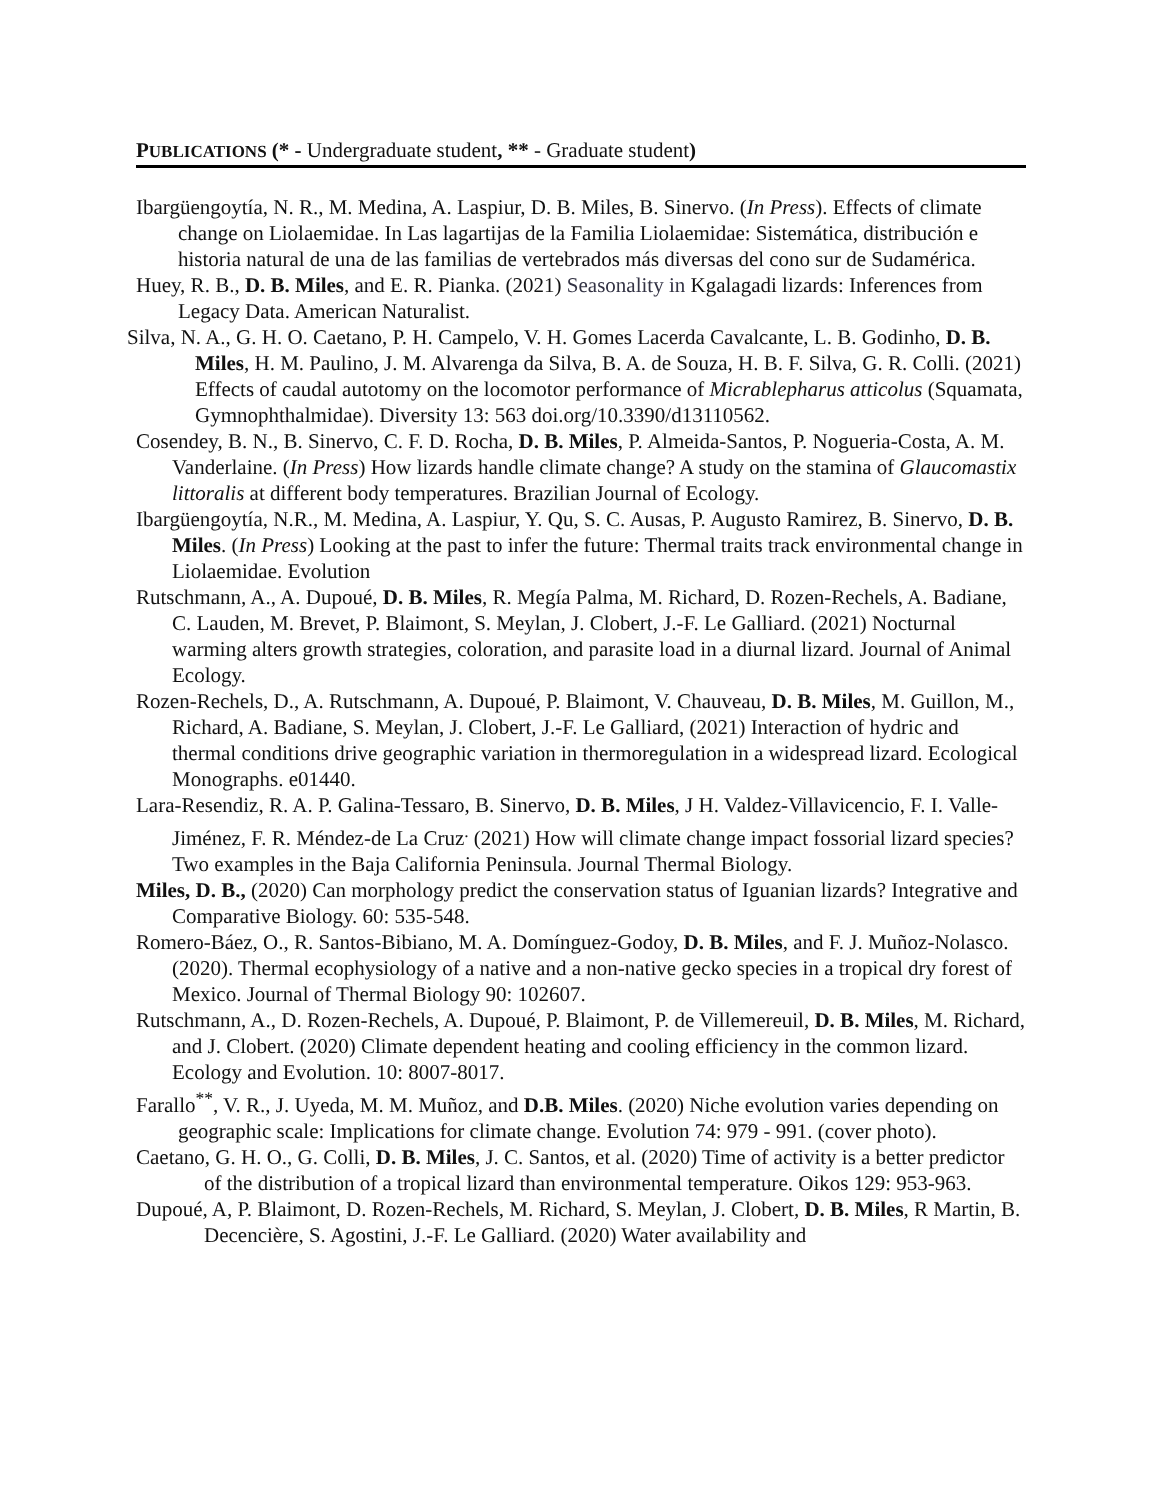PUBLICATIONS (* - Undergraduate student, ** - Graduate student)
Ibargüengoytía, N. R., M. Medina, A. Laspiur, D. B. Miles, B. Sinervo. (In Press). Effects of climate change on Liolaemidae. In Las lagartijas de la Familia Liolaemidae: Sistemática, distribución e historia natural de una de las familias de vertebrados más diversas del cono sur de Sudamérica.
Huey, R. B., D. B. Miles, and E. R. Pianka. (2021) Seasonality in Kgalagadi lizards: Inferences from Legacy Data. American Naturalist.
Silva, N. A., G. H. O. Caetano, P. H. Campelo, V. H. Gomes Lacerda Cavalcante, L. B. Godinho, D. B. Miles, H. M. Paulino, J. M. Alvarenga da Silva, B. A. de Souza, H. B. F. Silva, G. R. Colli. (2021) Effects of caudal autotomy on the locomotor performance of Micrablepharus atticolus (Squamata, Gymnophthalmidae). Diversity 13: 563 doi.org/10.3390/d13110562.
Cosendey, B. N., B. Sinervo, C. F. D. Rocha, D. B. Miles, P. Almeida-Santos, P. Nogueria-Costa, A. M. Vanderlaine. (In Press) How lizards handle climate change? A study on the stamina of Glaucomastix littoralis at different body temperatures. Brazilian Journal of Ecology.
Ibargüengoytía, N.R., M. Medina, A. Laspiur, Y. Qu, S. C. Ausas, P. Augusto Ramirez, B. Sinervo, D. B. Miles. (In Press) Looking at the past to infer the future: Thermal traits track environmental change in Liolaemidae. Evolution
Rutschmann, A., A. Dupoué, D. B. Miles, R. Megía Palma, M. Richard, D. Rozen-Rechels, A. Badiane, C. Lauden, M. Brevet, P. Blaimont, S. Meylan, J. Clobert, J.-F. Le Galliard. (2021) Nocturnal warming alters growth strategies, coloration, and parasite load in a diurnal lizard. Journal of Animal Ecology.
Rozen-Rechels, D., A. Rutschmann, A. Dupoué, P. Blaimont, V. Chauveau, D. B. Miles, M. Guillon, M., Richard, A. Badiane, S. Meylan, J. Clobert, J.-F. Le Galliard, (2021) Interaction of hydric and thermal conditions drive geographic variation in thermoregulation in a widespread lizard. Ecological Monographs. e01440.
Lara-Resendiz, R. A. P. Galina-Tessaro, B. Sinervo, D. B. Miles, J H. Valdez-Villavicencio, F. I. Valle-Jiménez, F. R. Méndez-de La Cruz<sup>.</sup> (2021) How will climate change impact fossorial lizard species? Two examples in the Baja California Peninsula. Journal Thermal Biology.
Miles, D. B., (2020) Can morphology predict the conservation status of Iguanian lizards? Integrative and Comparative Biology. 60: 535-548.
Romero-Báez, O., R. Santos-Bibiano, M. A. Domínguez-Godoy, D. B. Miles, and F. J. Muñoz-Nolasco. (2020). Thermal ecophysiology of a native and a non-native gecko species in a tropical dry forest of Mexico. Journal of Thermal Biology 90: 102607.
Rutschmann, A., D. Rozen-Rechels, A. Dupoué, P. Blaimont, P. de Villemereuil, D. B. Miles, M. Richard, and J. Clobert. (2020) Climate dependent heating and cooling efficiency in the common lizard. Ecology and Evolution. 10: 8007-8017.
Farallo<sup>**</sup>, V. R., J. Uyeda, M. M. Muñoz, and D.B. Miles. (2020) Niche evolution varies depending on geographic scale: Implications for climate change. Evolution 74: 979 - 991. (cover photo).
Caetano, G. H. O., G. Colli, D. B. Miles, J. C. Santos, et al. (2020) Time of activity is a better predictor of the distribution of a tropical lizard than environmental temperature. Oikos 129: 953-963.
Dupoué, A, P. Blaimont, D. Rozen-Rechels, M. Richard, S. Meylan, J. Clobert, D. B. Miles, R Martin, B. Decencière, S. Agostini, J.-F. Le Galliard. (2020) Water availability and